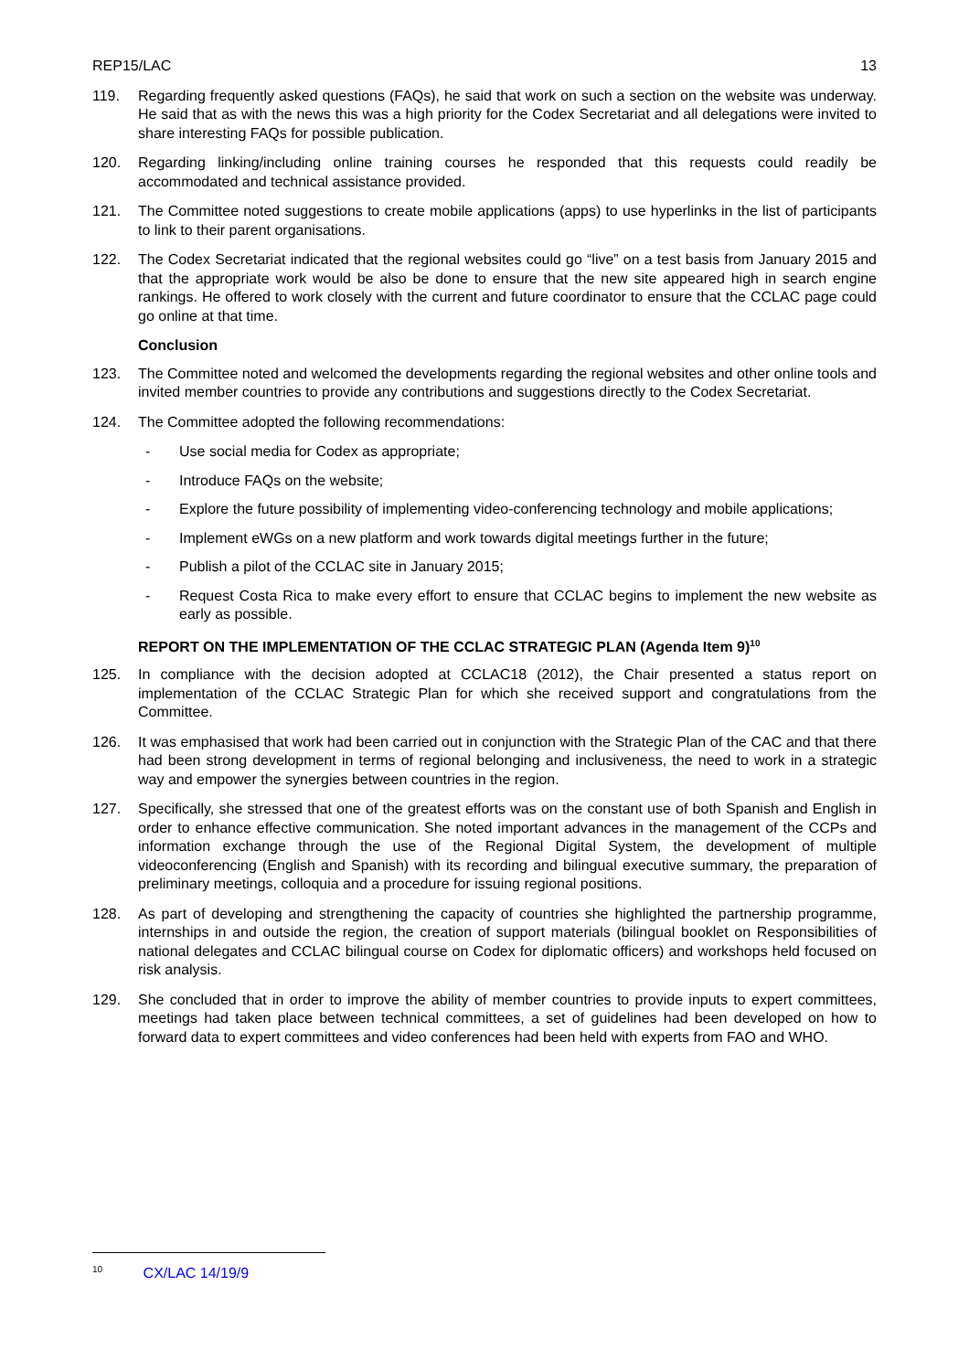REP15/LAC 13
119. Regarding frequently asked questions (FAQs), he said that work on such a section on the website was underway. He said that as with the news this was a high priority for the Codex Secretariat and all delegations were invited to share interesting FAQs for possible publication.
120. Regarding linking/including online training courses he responded that this requests could readily be accommodated and technical assistance provided.
121. The Committee noted suggestions to create mobile applications (apps) to use hyperlinks in the list of participants to link to their parent organisations.
122. The Codex Secretariat indicated that the regional websites could go “live” on a test basis from January 2015 and that the appropriate work would be also be done to ensure that the new site appeared high in search engine rankings. He offered to work closely with the current and future coordinator to ensure that the CCLAC page could go online at that time.
Conclusion
123. The Committee noted and welcomed the developments regarding the regional websites and other online tools and invited member countries to provide any contributions and suggestions directly to the Codex Secretariat.
124. The Committee adopted the following recommendations:
- Use social media for Codex as appropriate;
- Introduce FAQs on the website;
- Explore the future possibility of implementing video-conferencing technology and mobile applications;
- Implement eWGs on a new platform and work towards digital meetings further in the future;
- Publish a pilot of the CCLAC site in January 2015;
- Request Costa Rica to make every effort to ensure that CCLAC begins to implement the new website as early as possible.
REPORT ON THE IMPLEMENTATION OF THE CCLAC STRATEGIC PLAN (Agenda Item 9)<sup>10</sup>
125. In compliance with the decision adopted at CCLAC18 (2012), the Chair presented a status report on implementation of the CCLAC Strategic Plan for which she received support and congratulations from the Committee.
126. It was emphasised that work had been carried out in conjunction with the Strategic Plan of the CAC and that there had been strong development in terms of regional belonging and inclusiveness, the need to work in a strategic way and empower the synergies between countries in the region.
127. Specifically, she stressed that one of the greatest efforts was on the constant use of both Spanish and English in order to enhance effective communication. She noted important advances in the management of the CCPs and information exchange through the use of the Regional Digital System, the development of multiple videoconferencing (English and Spanish) with its recording and bilingual executive summary, the preparation of preliminary meetings, colloquia and a procedure for issuing regional positions.
128. As part of developing and strengthening the capacity of countries she highlighted the partnership programme, internships in and outside the region, the creation of support materials (bilingual booklet on Responsibilities of national delegates and CCLAC bilingual course on Codex for diplomatic officers) and workshops held focused on risk analysis.
129. She concluded that in order to improve the ability of member countries to provide inputs to expert committees, meetings had taken place between technical committees, a set of guidelines had been developed on how to forward data to expert committees and video conferences had been held with experts from FAO and WHO.
<sup>10</sup> CX/LAC 14/19/9